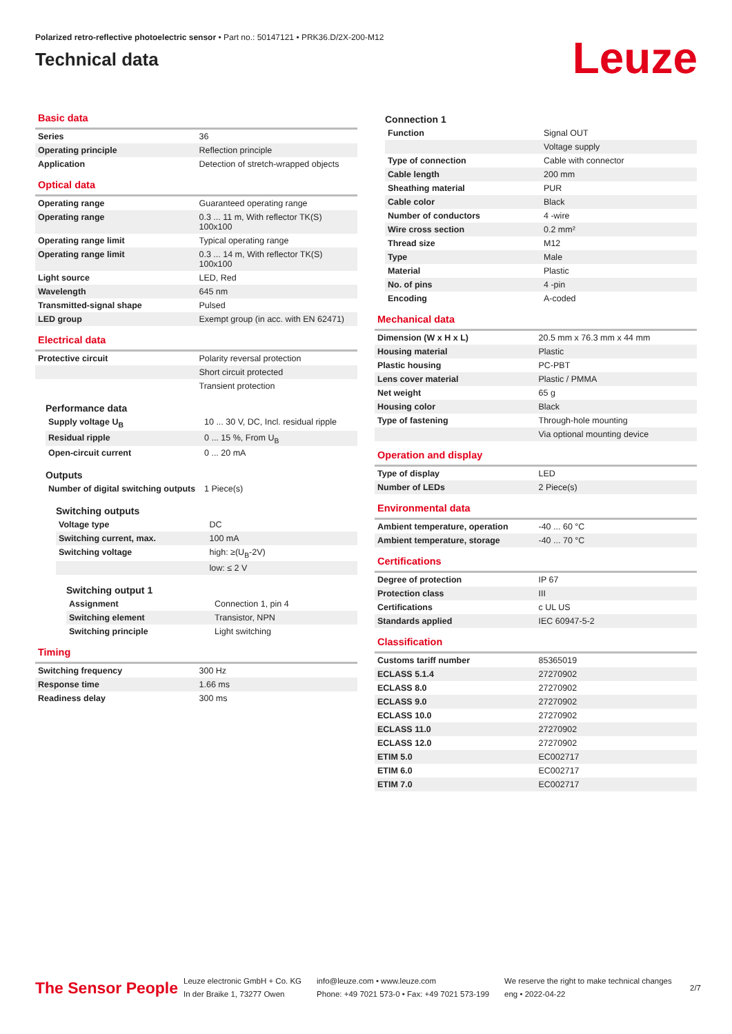Polarized retro-reflective photoelectric sensor • Part no.: 50147121 • PRK36.D/2X-200-M12
Technical data
Leuze
Basic data
| Series | 36 |
| Operating principle | Reflection principle |
| Application | Detection of stretch-wrapped objects |
Optical data
| Operating range | Guaranteed operating range |
| Operating range | 0.3 ... 11 m, With reflector TK(S) 100x100 |
| Operating range limit | Typical operating range |
| Operating range limit | 0.3 ... 14 m, With reflector TK(S) 100x100 |
| Light source | LED, Red |
| Wavelength | 645 nm |
| Transmitted-signal shape | Pulsed |
| LED group | Exempt group (in acc. with EN 62471) |
Electrical data
| Protective circuit | Polarity reversal protection |
| | Short circuit protected |
| | Transient protection |
Performance data
| Supply voltage U<sub>B</sub> | 10 ... 30 V, DC, Incl. residual ripple |
| Residual ripple | 0 ... 15 %, From U<sub>B</sub> |
| Open-circuit current | 0 ... 20 mA |
Outputs
| Number of digital switching outputs | 1 Piece(s) |
Switching outputs
| Voltage type | DC |
| Switching current, max. | 100 mA |
| Switching voltage | high: ≥(U<sub>B</sub>-2V) |
| | low: ≤ 2 V |
Switching output 1
| Assignment | Connection 1, pin 4 |
| Switching element | Transistor, NPN |
| Switching principle | Light switching |
Timing
| Switching frequency | 300 Hz |
| Response time | 1.66 ms |
| Readiness delay | 300 ms |
Connection 1
| Function | Signal OUT |
| | Voltage supply |
| Type of connection | Cable with connector |
| Cable length | 200 mm |
| Sheathing material | PUR |
| Cable color | Black |
| Number of conductors | 4 -wire |
| Wire cross section | 0.2 mm² |
| Thread size | M12 |
| Type | Male |
| Material | Plastic |
| No. of pins | 4 -pin |
| Encoding | A-coded |
Mechanical data
| Dimension (W x H x L) | 20.5 mm x 76.3 mm x 44 mm |
| Housing material | Plastic |
| Plastic housing | PC-PBT |
| Lens cover material | Plastic / PMMA |
| Net weight | 65 g |
| Housing color | Black |
| Type of fastening | Through-hole mounting |
| | Via optional mounting device |
Operation and display
| Type of display | LED |
| Number of LEDs | 2 Piece(s) |
Environmental data
| Ambient temperature, operation | -40 ... 60 °C |
| Ambient temperature, storage | -40 ... 70 °C |
Certifications
| Degree of protection | IP 67 |
| Protection class | III |
| Certifications | c UL US |
| Standards applied | IEC 60947-5-2 |
Classification
| Customs tariff number | 85365019 |
| ECLASS 5.1.4 | 27270902 |
| ECLASS 8.0 | 27270902 |
| ECLASS 9.0 | 27270902 |
| ECLASS 10.0 | 27270902 |
| ECLASS 11.0 | 27270902 |
| ECLASS 12.0 | 27270902 |
| ETIM 5.0 | EC002717 |
| ETIM 6.0 | EC002717 |
| ETIM 7.0 | EC002717 |
The Sensor People
Leuze electronic GmbH + Co. KG
In der Braike 1, 73277 Owen
info@leuze.com • www.leuze.com
Phone: +49 7021 573-0 • Fax: +49 7021 573-199
We reserve the right to make technical changes
eng • 2022-04-22
2/7